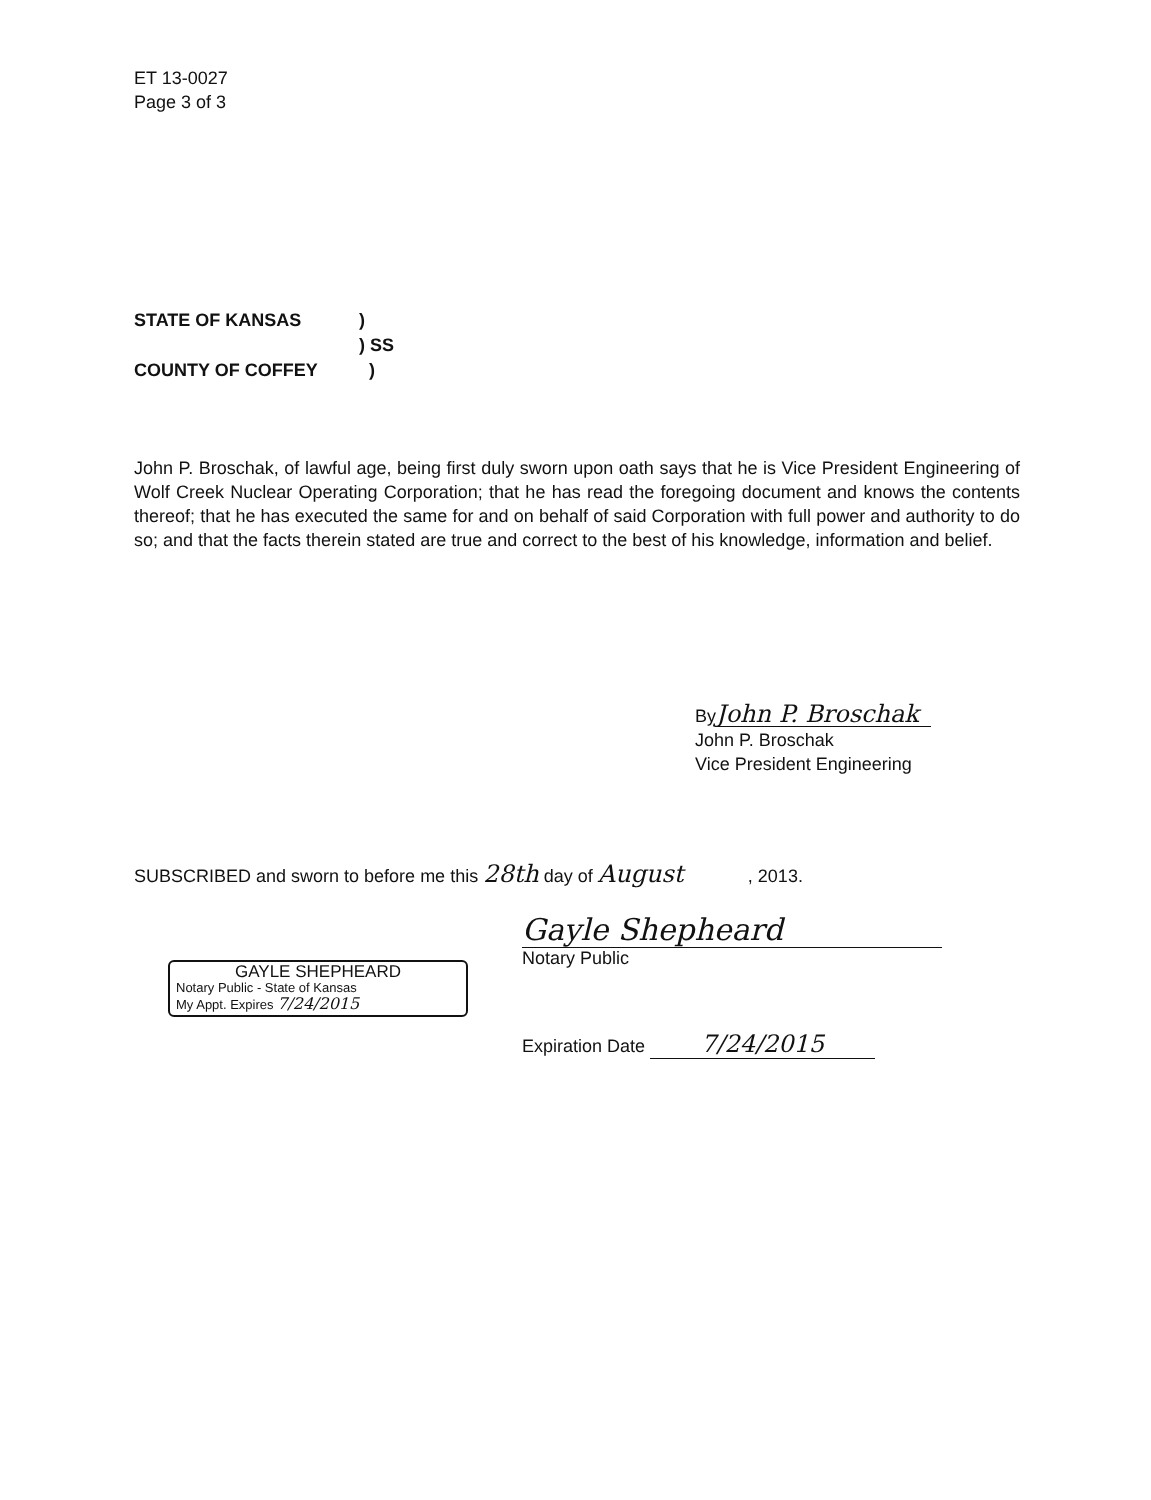ET 13-0027
Page 3 of 3
STATE OF KANSAS)
) SS
COUNTY OF COFFEY)
John P. Broschak, of lawful age, being first duly sworn upon oath says that he is Vice President Engineering of Wolf Creek Nuclear Operating Corporation; that he has read the foregoing document and knows the contents thereof; that he has executed the same for and on behalf of said Corporation with full power and authority to do so; and that the facts therein stated are true and correct to the best of his knowledge, information and belief.
By John P. Broschak
John P. Broschak
Vice President Engineering
SUBSCRIBED and sworn to before me this 28th day of August, 2013.
Gayle Shepheard
Notary Public
GAYLE SHEPHEARD
Notary Public - State of Kansas
My Appt. Expires 7/24/2015
Expiration Date 7/24/2015